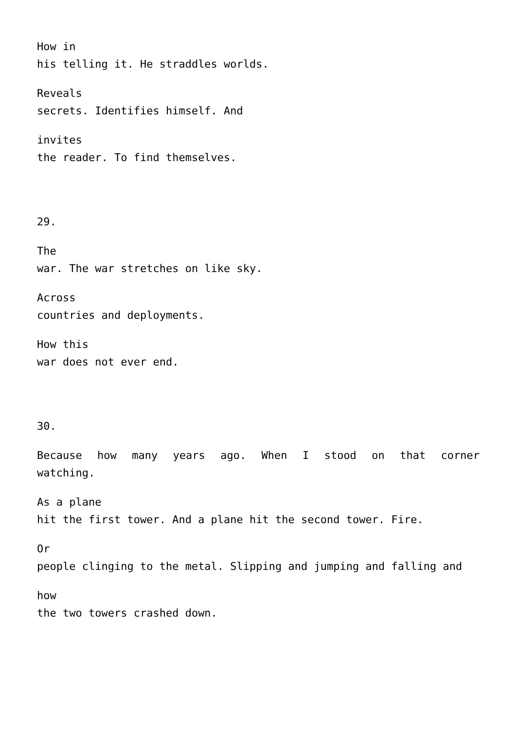How in
his telling it. He straddles worlds.
Reveals
secrets. Identifies himself. And
invites
the reader. To find themselves.
29.
The
war. The war stretches on like sky.
Across
countries and deployments.
How this
war does not ever end.
30.
Because how many years ago. When I stood on that corner watching.
As a plane
hit the first tower. And a plane hit the second tower. Fire.
Or
people clinging to the metal. Slipping and jumping and falling and
how
the two towers crashed down.